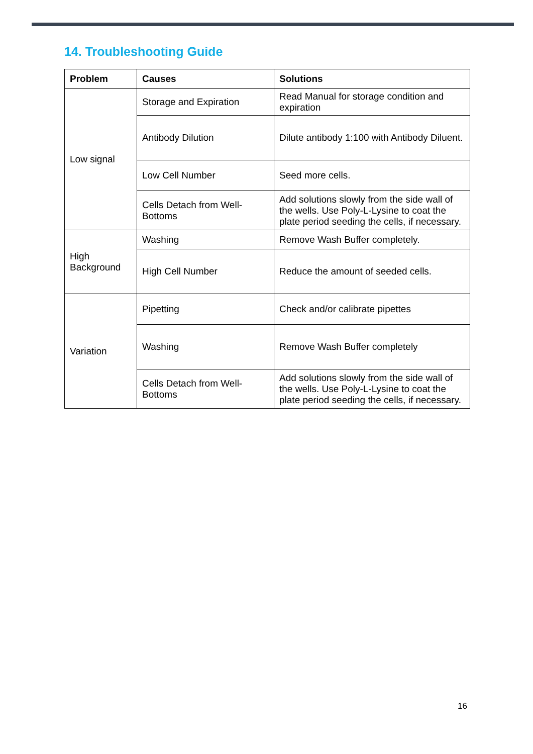14. Troubleshooting Guide
| Problem | Causes | Solutions |
| --- | --- | --- |
| Low signal | Storage and Expiration | Read Manual for storage condition and expiration |
| | Antibody Dilution | Dilute antibody 1:100 with Antibody Diluent. |
| | Low Cell Number | Seed more cells. |
| | Cells Detach from Well-Bottoms | Add solutions slowly from the side wall of the wells. Use Poly-L-Lysine to coat the plate period seeding the cells, if necessary. |
| High Background | Washing | Remove Wash Buffer completely. |
| | High Cell Number | Reduce the amount of seeded cells. |
| Variation | Pipetting | Check and/or calibrate pipettes |
| | Washing | Remove Wash Buffer completely |
| | Cells Detach from Well-Bottoms | Add solutions slowly from the side wall of the wells. Use Poly-L-Lysine to coat the plate period seeding the cells, if necessary. |
16